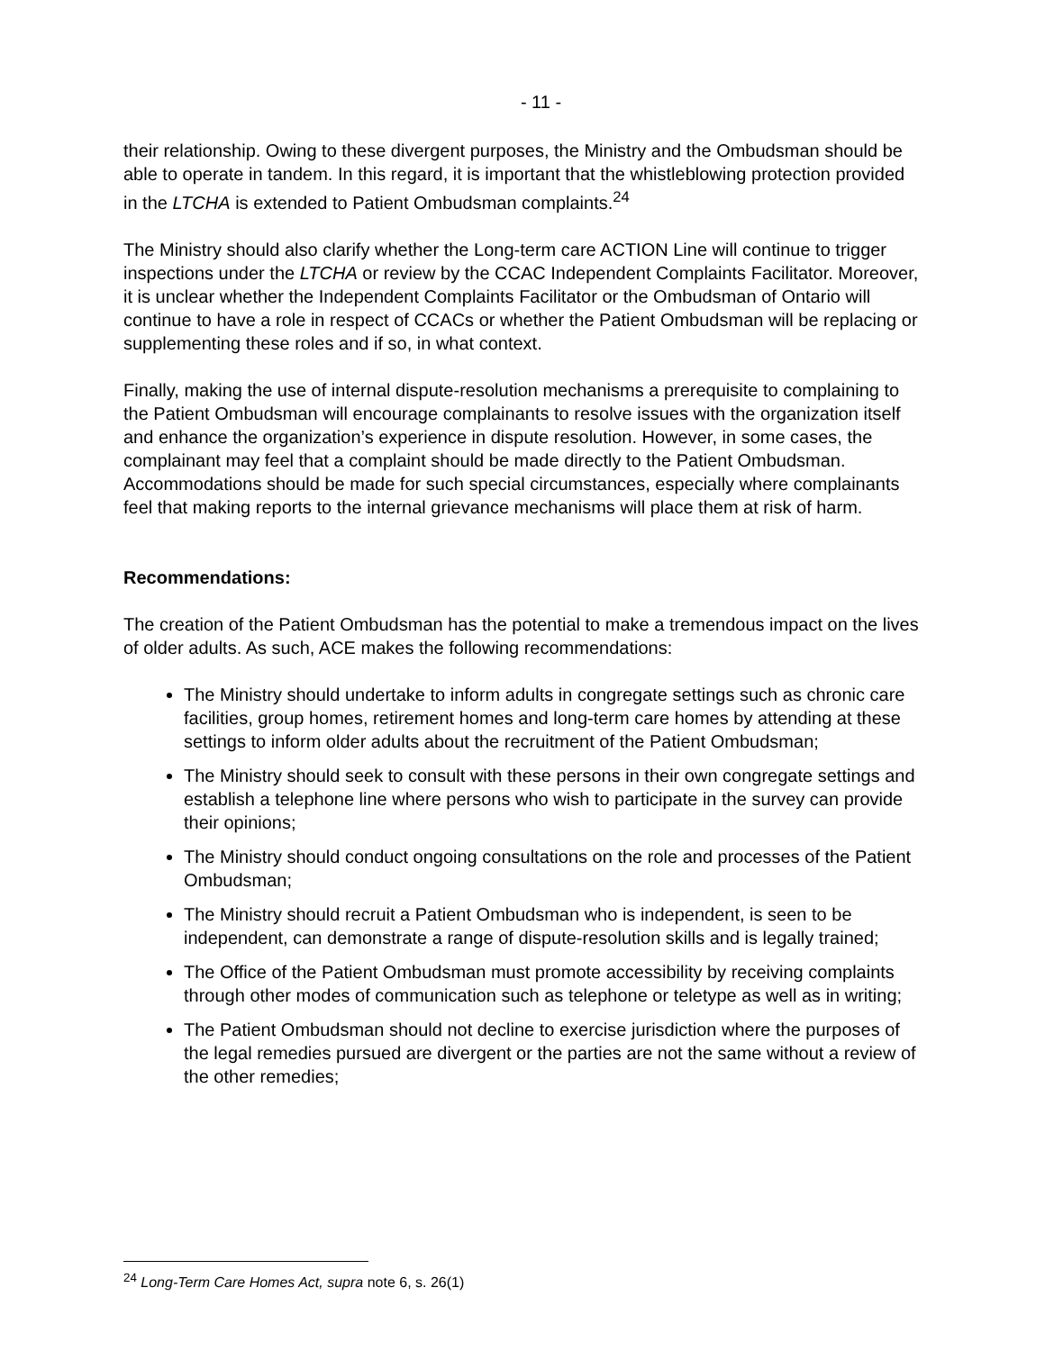- 11 -
their relationship. Owing to these divergent purposes, the Ministry and the Ombudsman should be able to operate in tandem. In this regard, it is important that the whistleblowing protection provided in the LTCHA is extended to Patient Ombudsman complaints.<sup>24</sup>
The Ministry should also clarify whether the Long-term care ACTION Line will continue to trigger inspections under the LTCHA or review by the CCAC Independent Complaints Facilitator. Moreover, it is unclear whether the Independent Complaints Facilitator or the Ombudsman of Ontario will continue to have a role in respect of CCACs or whether the Patient Ombudsman will be replacing or supplementing these roles and if so, in what context.
Finally, making the use of internal dispute-resolution mechanisms a prerequisite to complaining to the Patient Ombudsman will encourage complainants to resolve issues with the organization itself and enhance the organization’s experience in dispute resolution. However, in some cases, the complainant may feel that a complaint should be made directly to the Patient Ombudsman. Accommodations should be made for such special circumstances, especially where complainants feel that making reports to the internal grievance mechanisms will place them at risk of harm.
Recommendations:
The creation of the Patient Ombudsman has the potential to make a tremendous impact on the lives of older adults. As such, ACE makes the following recommendations:
The Ministry should undertake to inform adults in congregate settings such as chronic care facilities, group homes, retirement homes and long-term care homes by attending at these settings to inform older adults about the recruitment of the Patient Ombudsman;
The Ministry should seek to consult with these persons in their own congregate settings and establish a telephone line where persons who wish to participate in the survey can provide their opinions;
The Ministry should conduct ongoing consultations on the role and processes of the Patient Ombudsman;
The Ministry should recruit a Patient Ombudsman who is independent, is seen to be independent, can demonstrate a range of dispute-resolution skills and is legally trained;
The Office of the Patient Ombudsman must promote accessibility by receiving complaints through other modes of communication such as telephone or teletype as well as in writing;
The Patient Ombudsman should not decline to exercise jurisdiction where the purposes of the legal remedies pursued are divergent or the parties are not the same without a review of the other remedies;
<sup>24</sup> Long-Term Care Homes Act, supra note 6, s. 26(1)